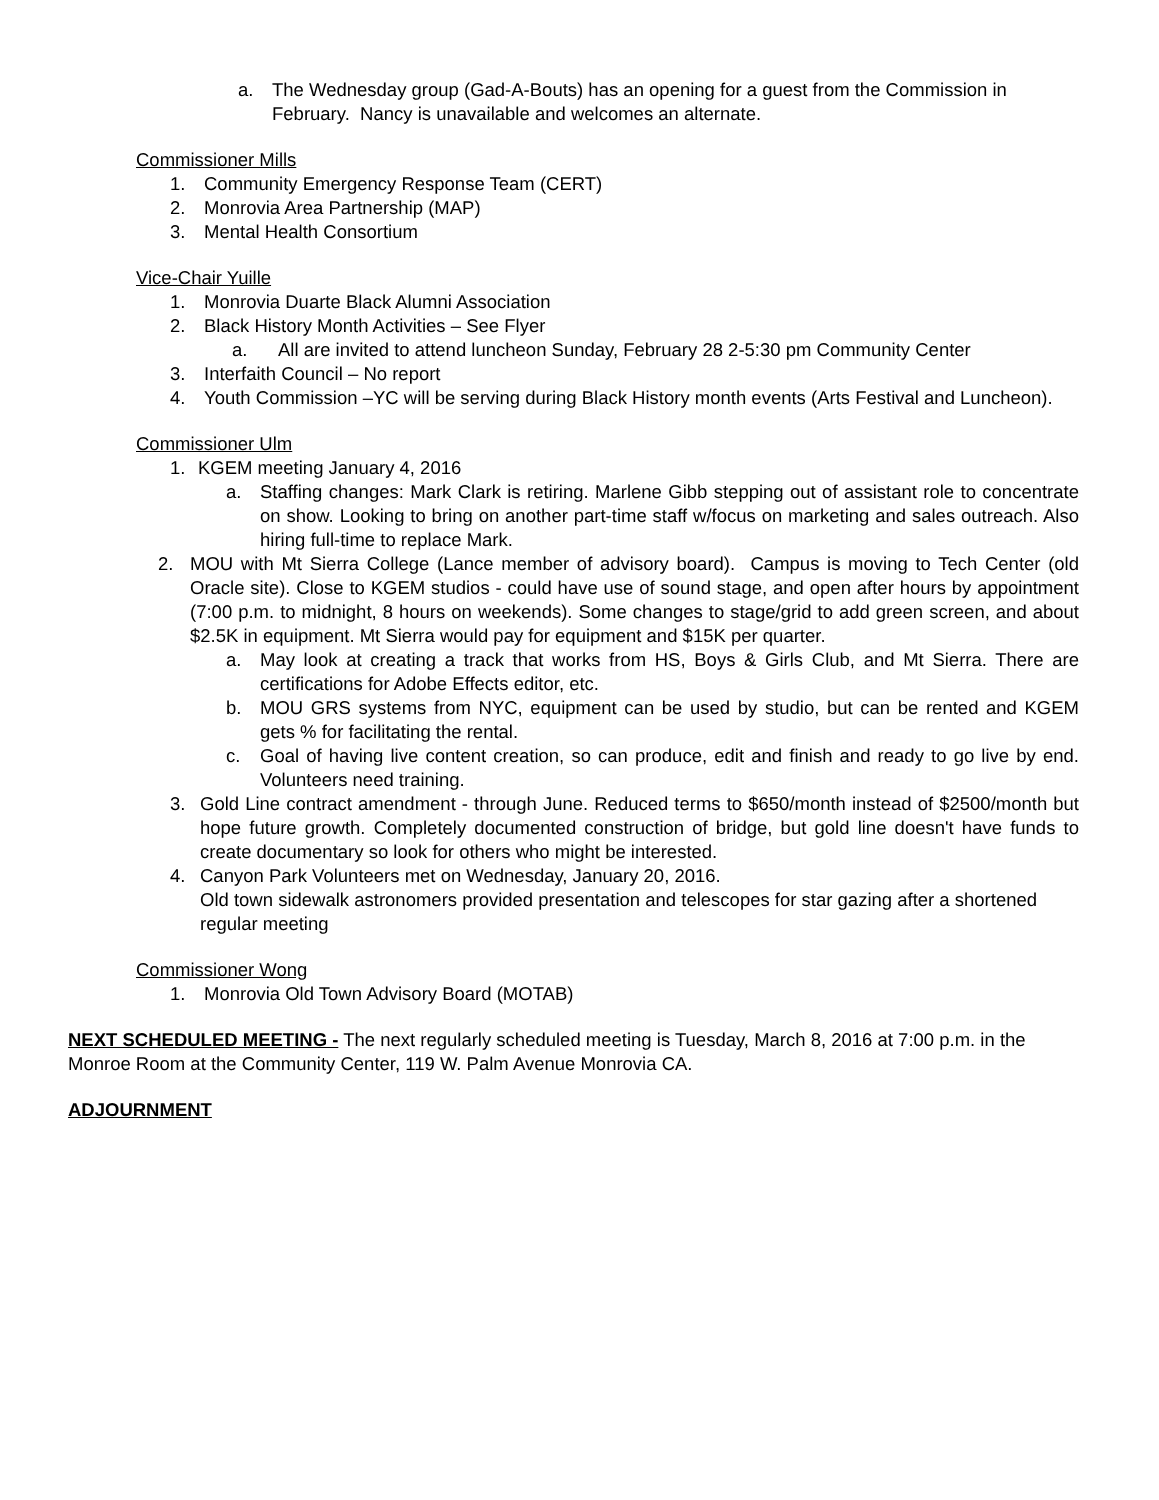a. The Wednesday group (Gad-A-Bouts) has an opening for a guest from the Commission in February. Nancy is unavailable and welcomes an alternate.
Commissioner Mills
1. Community Emergency Response Team (CERT)
2. Monrovia Area Partnership (MAP)
3. Mental Health Consortium
Vice-Chair Yuille
1. Monrovia Duarte Black Alumni Association
2. Black History Month Activities – See Flyer
a. All are invited to attend luncheon Sunday, February 28 2-5:30 pm Community Center
3. Interfaith Council – No report
4. Youth Commission –YC will be serving during Black History month events (Arts Festival and Luncheon).
Commissioner Ulm
1. KGEM meeting January 4, 2016
a. Staffing changes: Mark Clark is retiring. Marlene Gibb stepping out of assistant role to concentrate on show. Looking to bring on another part-time staff w/focus on marketing and sales outreach. Also hiring full-time to replace Mark.
2. MOU with Mt Sierra College (Lance member of advisory board). Campus is moving to Tech Center (old Oracle site). Close to KGEM studios - could have use of sound stage, and open after hours by appointment (7:00 p.m. to midnight, 8 hours on weekends). Some changes to stage/grid to add green screen, and about $2.5K in equipment. Mt Sierra would pay for equipment and $15K per quarter.
a. May look at creating a track that works from HS, Boys & Girls Club, and Mt Sierra. There are certifications for Adobe Effects editor, etc.
b. MOU GRS systems from NYC, equipment can be used by studio, but can be rented and KGEM gets % for facilitating the rental.
c. Goal of having live content creation, so can produce, edit and finish and ready to go live by end. Volunteers need training.
3. Gold Line contract amendment - through June. Reduced terms to $650/month instead of $2500/month but hope future growth. Completely documented construction of bridge, but gold line doesn't have funds to create documentary so look for others who might be interested.
4. Canyon Park Volunteers met on Wednesday, January 20, 2016.
Old town sidewalk astronomers provided presentation and telescopes for star gazing after a shortened regular meeting
Commissioner Wong
1. Monrovia Old Town Advisory Board (MOTAB)
NEXT SCHEDULED MEETING - The next regularly scheduled meeting is Tuesday, March 8, 2016 at 7:00 p.m. in the Monroe Room at the Community Center, 119 W. Palm Avenue Monrovia CA.
ADJOURNMENT